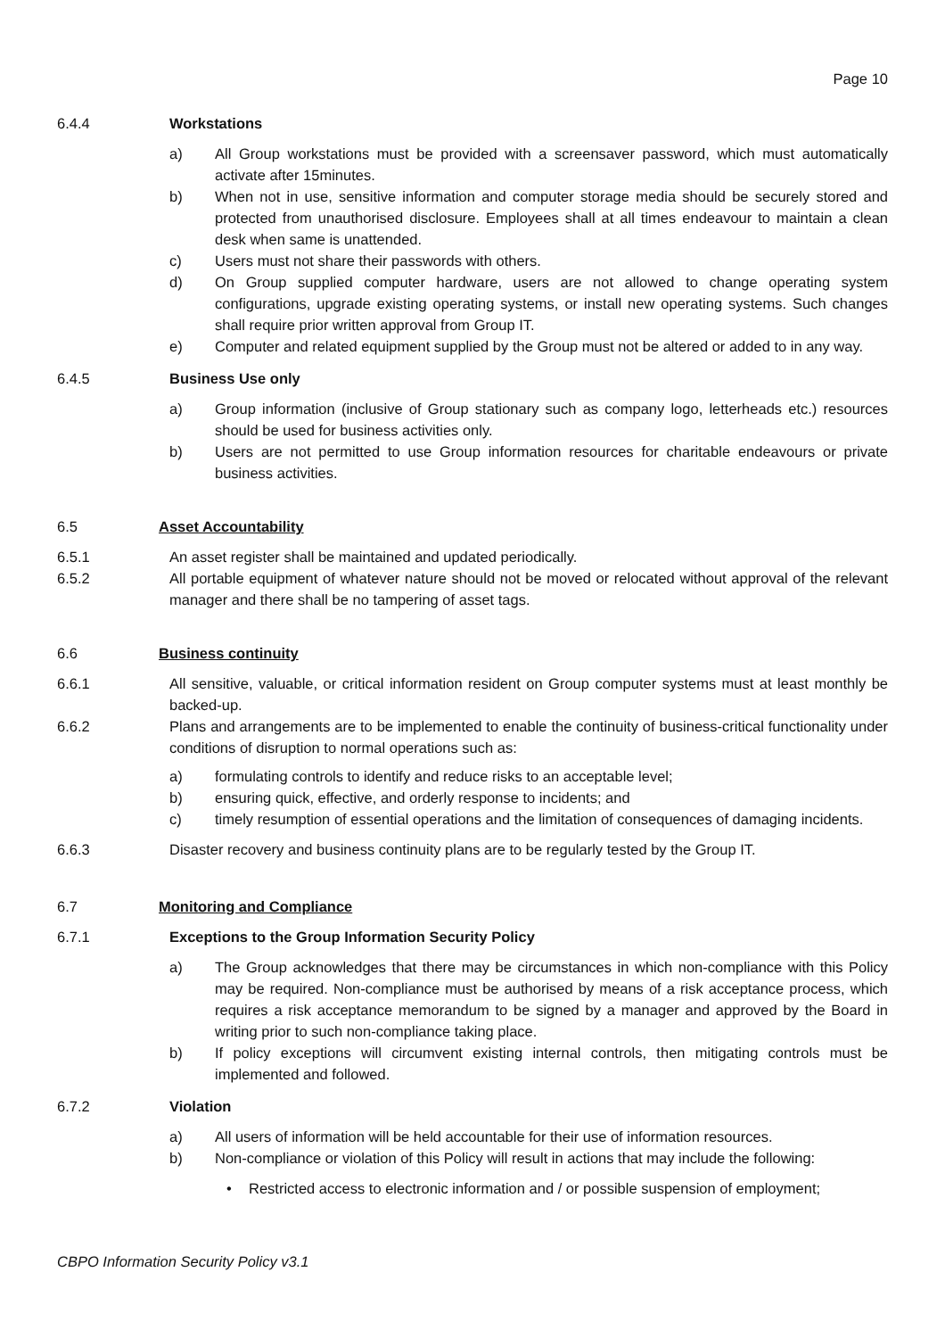Page 10
6.4.4 Workstations
a) All Group workstations must be provided with a screensaver password, which must automatically activate after 15minutes.
b) When not in use, sensitive information and computer storage media should be securely stored and protected from unauthorised disclosure. Employees shall at all times endeavour to maintain a clean desk when same is unattended.
c) Users must not share their passwords with others.
d) On Group supplied computer hardware, users are not allowed to change operating system configurations, upgrade existing operating systems, or install new operating systems. Such changes shall require prior written approval from Group IT.
e) Computer and related equipment supplied by the Group must not be altered or added to in any way.
6.4.5 Business Use only
a) Group information (inclusive of Group stationary such as company logo, letterheads etc.) resources should be used for business activities only.
b) Users are not permitted to use Group information resources for charitable endeavours or private business activities.
6.5 Asset Accountability
6.5.1 An asset register shall be maintained and updated periodically.
6.5.2 All portable equipment of whatever nature should not be moved or relocated without approval of the relevant manager and there shall be no tampering of asset tags.
6.6 Business continuity
6.6.1 All sensitive, valuable, or critical information resident on Group computer systems must at least monthly be backed-up.
6.6.2 Plans and arrangements are to be implemented to enable the continuity of business-critical functionality under conditions of disruption to normal operations such as:
a) formulating controls to identify and reduce risks to an acceptable level;
b) ensuring quick, effective, and orderly response to incidents; and
c) timely resumption of essential operations and the limitation of consequences of damaging incidents.
6.6.3 Disaster recovery and business continuity plans are to be regularly tested by the Group IT.
6.7 Monitoring and Compliance
6.7.1 Exceptions to the Group Information Security Policy
a) The Group acknowledges that there may be circumstances in which non-compliance with this Policy may be required. Non-compliance must be authorised by means of a risk acceptance process, which requires a risk acceptance memorandum to be signed by a manager and approved by the Board in writing prior to such non-compliance taking place.
b) If policy exceptions will circumvent existing internal controls, then mitigating controls must be implemented and followed.
6.7.2 Violation
a) All users of information will be held accountable for their use of information resources.
b) Non-compliance or violation of this Policy will result in actions that may include the following:
• Restricted access to electronic information and / or possible suspension of employment;
CBPO Information Security Policy v3.1